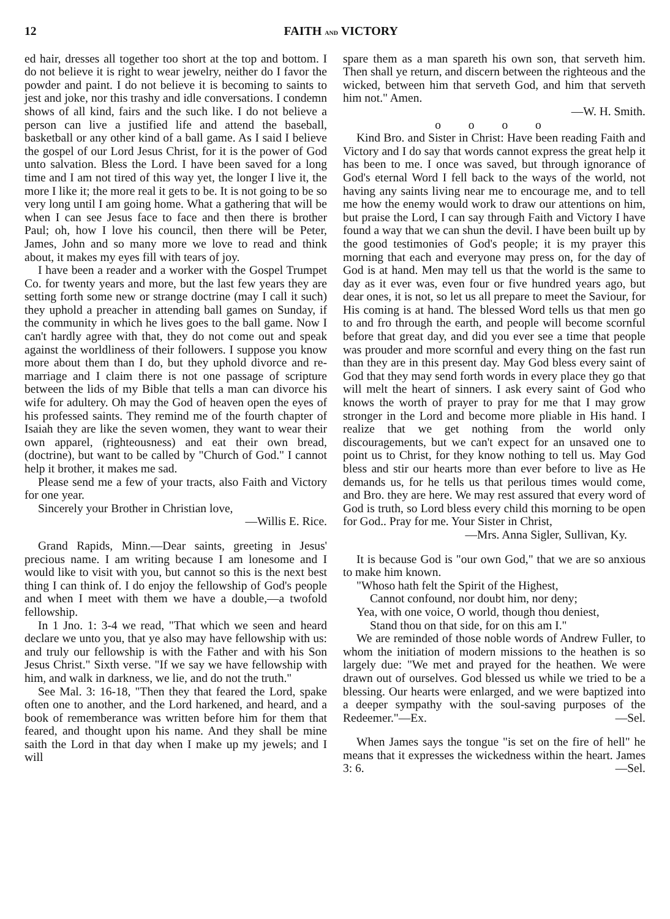12 FAITH AND VICTORY
ed hair, dresses all together too short at the top and bottom. I do not believe it is right to wear jewelry, neither do I favor the powder and paint. I do not believe it is becoming to saints to jest and joke, nor this trashy and idle conversations. I condemn shows of all kind, fairs and the such like. I do not believe a person can live a justified life and attend the baseball, basketball or any other kind of a ball game. As I said I believe the gospel of our Lord Jesus Christ, for it is the power of God unto salvation. Bless the Lord. I have been saved for a long time and I am not tired of this way yet, the longer I live it, the more I like it; the more real it gets to be. It is not going to be so very long until I am going home. What a gathering that will be when I can see Jesus face to face and then there is brother Paul; oh, how I love his council, then there will be Peter, James, John and so many more we love to read and think about, it makes my eyes fill with tears of joy.
I have been a reader and a worker with the Gospel Trumpet Co. for twenty years and more, but the last few years they are setting forth some new or strange doctrine (may I call it such) they uphold a preacher in attending ball games on Sunday, if the community in which he lives goes to the ball game. Now I can't hardly agree with that, they do not come out and speak against the worldliness of their followers. I suppose you know more about them than I do, but they uphold divorce and re-marriage and I claim there is not one passage of scripture between the lids of my Bible that tells a man can divorce his wife for adultery. Oh may the God of heaven open the eyes of his professed saints. They remind me of the fourth chapter of Isaiah they are like the seven women, they want to wear their own apparel, (righteousness) and eat their own bread, (doctrine), but want to be called by "Church of God." I cannot help it brother, it makes me sad.
Please send me a few of your tracts, also Faith and Victory for one year.
Sincerely your Brother in Christian love,
—Willis E. Rice.
Grand Rapids, Minn.—Dear saints, greeting in Jesus' precious name. I am writing because I am lonesome and I would like to visit with you, but cannot so this is the next best thing I can think of. I do enjoy the fellowship of God's people and when I meet with them we have a double,—a twofold fellowship.
In 1 Jno. 1: 3-4 we read, "That which we seen and heard declare we unto you, that ye also may have fellowship with us: and truly our fellowship is with the Father and with his Son Jesus Christ." Sixth verse. "If we say we have fellowship with him, and walk in darkness, we lie, and do not the truth."
See Mal. 3: 16-18, "Then they that feared the Lord, spake often one to another, and the Lord harkened, and heard, and a book of rememberance was written before him for them that feared, and thought upon his name. And they shall be mine saith the Lord in that day when I make up my jewels; and I will
spare them as a man spareth his own son, that serveth him. Then shall ye return, and discern between the righteous and the wicked, between him that serveth God, and him that serveth him not." Amen.
—W. H. Smith.
o o o o
Kind Bro. and Sister in Christ: Have been reading Faith and Victory and I do say that words cannot express the great help it has been to me. I once was saved, but through ignorance of God's eternal Word I fell back to the ways of the world, not having any saints living near me to encourage me, and to tell me how the enemy would work to draw our attentions on him, but praise the Lord, I can say through Faith and Victory I have found a way that we can shun the devil. I have been built up by the good testimonies of God's people; it is my prayer this morning that each and everyone may press on, for the day of God is at hand. Men may tell us that the world is the same to day as it ever was, even four or five hundred years ago, but dear ones, it is not, so let us all prepare to meet the Saviour, for His coming is at hand. The blessed Word tells us that men go to and fro through the earth, and people will become scornful before that great day, and did you ever see a time that people was prouder and more scornful and every thing on the fast run than they are in this present day. May God bless every saint of God that they may send forth words in every place they go that will melt the heart of sinners. I ask every saint of God who knows the worth of prayer to pray for me that I may grow stronger in the Lord and become more pliable in His hand. I realize that we get nothing from the world only discouragements, but we can't expect for an unsaved one to point us to Christ, for they know nothing to tell us. May God bless and stir our hearts more than ever before to live as He demands us, for he tells us that perilous times would come, and Bro. they are here. We may rest assured that every word of God is truth, so Lord bless every child this morning to be open for God.. Pray for me. Your Sister in Christ,
—Mrs. Anna Sigler, Sullivan, Ky.
It is because God is "our own God," that we are so anxious to make him known.
"Whoso hath felt the Spirit of the Highest,
Cannot confound, nor doubt him, nor deny;
Yea, with one voice, O world, though thou deniest,
Stand thou on that side, for on this am I."
We are reminded of those noble words of Andrew Fuller, to whom the initiation of modern missions to the heathen is so largely due: "We met and prayed for the heathen. We were drawn out of ourselves. God blessed us while we tried to be a blessing. Our hearts were enlarged, and we were baptized into a deeper sympathy with the soul-saving purposes of the Redeemer."—Ex. —Sel.
When James says the tongue "is set on the fire of hell" he means that it expresses the wickedness within the heart. James 3: 6. —Sel.